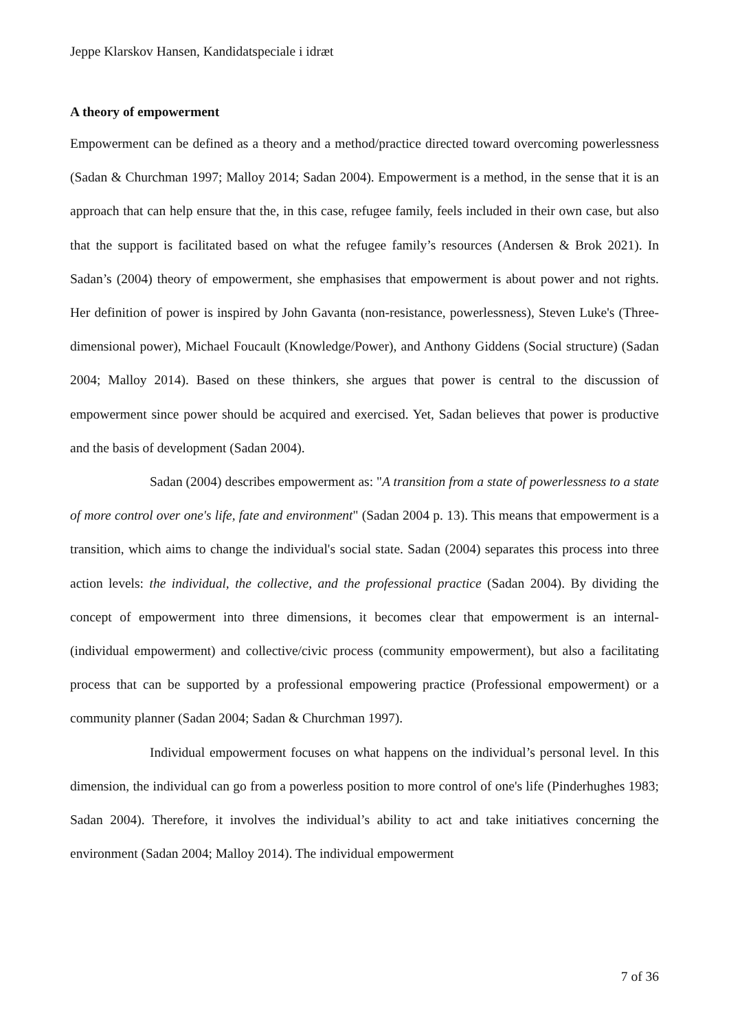Jeppe Klarskov Hansen, Kandidatspeciale i idræt
A theory of empowerment
Empowerment can be defined as a theory and a method/practice directed toward overcoming powerlessness (Sadan & Churchman 1997; Malloy 2014; Sadan 2004). Empowerment is a method, in the sense that it is an approach that can help ensure that the, in this case, refugee family, feels included in their own case, but also that the support is facilitated based on what the refugee family’s resources (Andersen & Brok 2021). In Sadan’s (2004) theory of empowerment, she emphasises that empowerment is about power and not rights. Her definition of power is inspired by John Gavanta (non-resistance, powerlessness), Steven Luke's (Three-dimensional power), Michael Foucault (Knowledge/Power), and Anthony Giddens (Social structure) (Sadan 2004; Malloy 2014). Based on these thinkers, she argues that power is central to the discussion of empowerment since power should be acquired and exercised. Yet, Sadan believes that power is productive and the basis of development (Sadan 2004).
Sadan (2004) describes empowerment as: "A transition from a state of powerlessness to a state of more control over one's life, fate and environment" (Sadan 2004 p. 13). This means that empowerment is a transition, which aims to change the individual's social state. Sadan (2004) separates this process into three action levels: the individual, the collective, and the professional practice (Sadan 2004). By dividing the concept of empowerment into three dimensions, it becomes clear that empowerment is an internal- (individual empowerment) and collective/civic process (community empowerment), but also a facilitating process that can be supported by a professional empowering practice (Professional empowerment) or a community planner (Sadan 2004; Sadan & Churchman 1997).
Individual empowerment focuses on what happens on the individual’s personal level. In this dimension, the individual can go from a powerless position to more control of one's life (Pinderhughes 1983; Sadan 2004). Therefore, it involves the individual’s ability to act and take initiatives concerning the environment (Sadan 2004; Malloy 2014). The individual empowerment
7 of 36